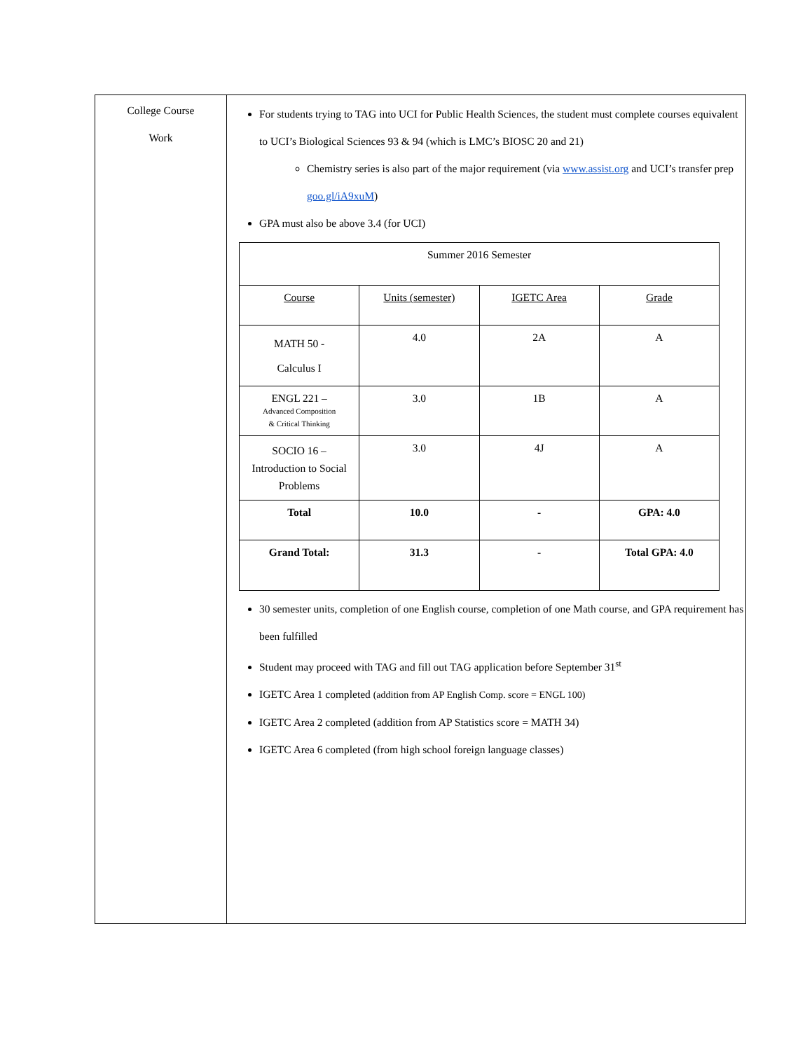| College Course Work | For students trying to TAG into UCI for Public Health Sciences, the student must complete courses equivalent to UCI’s Biological Sciences 93 & 94 (which is LMC’s BIOSC 20 and 21) Chemistry series is also part of the major requirement (via www.assist.org and UCI’s transfer prep goo.gl/iA9xuM ) GPA must also be above 3.4 (for UCI) / Summer 2016 Semester / / / / / --- / --- / --- / --- / / Course / Units (semester) / IGETC Area / Grade / / MATH 50 - Calculus I / 4.0 / 2A / A / / ENGL 221 – Advanced Composition & Critical Thinking / 3.0 / 1B / A / / SOCIO 16 – Introduction to Social Problems / 3.0 / 4J / A / / Total / 10.0 / - / GPA: 4.0 / / Grand Total: / 31.3 / - / Total GPA: 4.0 / 30 semester units, completion of one English course, completion of one Math course, and GPA requirement has been fulfilled Student may proceed with TAG and fill out TAG application before September 31<sup>st</sup> IGETC Area 1 completed (addition from AP English Comp. score = ENGL 100) IGETC Area 2 completed (addition from AP Statistics score = MATH 34) IGETC Area 6 completed (from high school foreign language classes) |